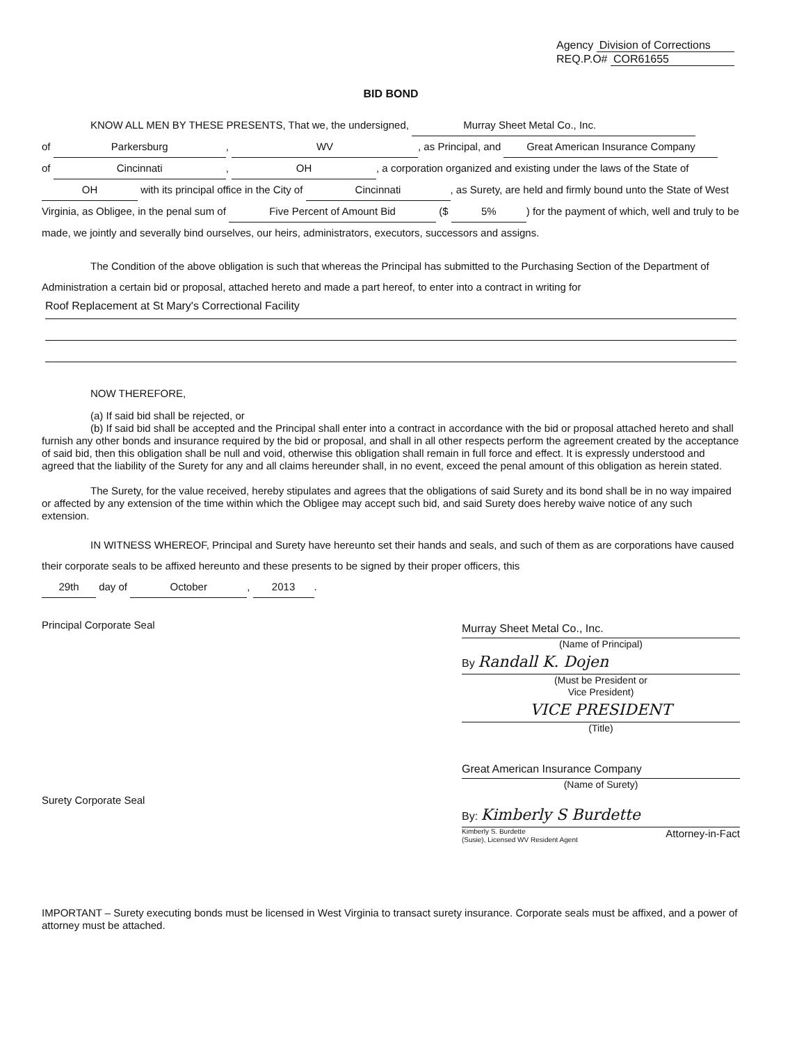Agency Division of Corrections
REQ.P.O# COR61655
BID BOND
KNOW ALL MEN BY THESE PRESENTS, That we, the undersigned, Murray Sheet Metal Co., Inc.
of Parkersburg, WV, as Principal, and Great American Insurance Company
of Cincinnati, OH, a corporation organized and existing under the laws of the State of
OH with its principal office in the City of Cincinnati, as Surety, are held and firmly bound unto the State of West Virginia, as Obligee, in the penal sum of Five Percent of Amount Bid ($ 5%) for the payment of which, well and truly to be made, we jointly and severally bind ourselves, our heirs, administrators, executors, successors and assigns.
The Condition of the above obligation is such that whereas the Principal has submitted to the Purchasing Section of the Department of Administration a certain bid or proposal, attached hereto and made a part hereof, to enter into a contract in writing for
Roof Replacement at St Mary's Correctional Facility
NOW THEREFORE,
(a) If said bid shall be rejected, or
(b) If said bid shall be accepted and the Principal shall enter into a contract in accordance with the bid or proposal attached hereto and shall furnish any other bonds and insurance required by the bid or proposal, and shall in all other respects perform the agreement created by the acceptance of said bid, then this obligation shall be null and void, otherwise this obligation shall remain in full force and effect. It is expressly understood and agreed that the liability of the Surety for any and all claims hereunder shall, in no event, exceed the penal amount of this obligation as herein stated.
The Surety, for the value received, hereby stipulates and agrees that the obligations of said Surety and its bond shall be in no way impaired or affected by any extension of the time within which the Obligee may accept such bid, and said Surety does hereby waive notice of any such extension.
IN WITNESS WHEREOF, Principal and Surety have hereunto set their hands and seals, and such of them as are corporations have caused their corporate seals to be affixed hereunto and these presents to be signed by their proper officers, this
29th day of October, 2013.
Principal Corporate Seal
Surety Corporate Seal
Murray Sheet Metal Co., Inc.
(Name of Principal)
By Randall K. Dojen
(Must be President or
Vice President)
VICE PRESIDENT
(Title)
Great American Insurance Company
(Name of Surety)
By: Kimberly S Burdette
Kimberly S. Burdette
(Susie), Licensed WV Resident Agent Attorney-in-Fact
IMPORTANT – Surety executing bonds must be licensed in West Virginia to transact surety insurance. Corporate seals must be affixed, and a power of attorney must be attached.